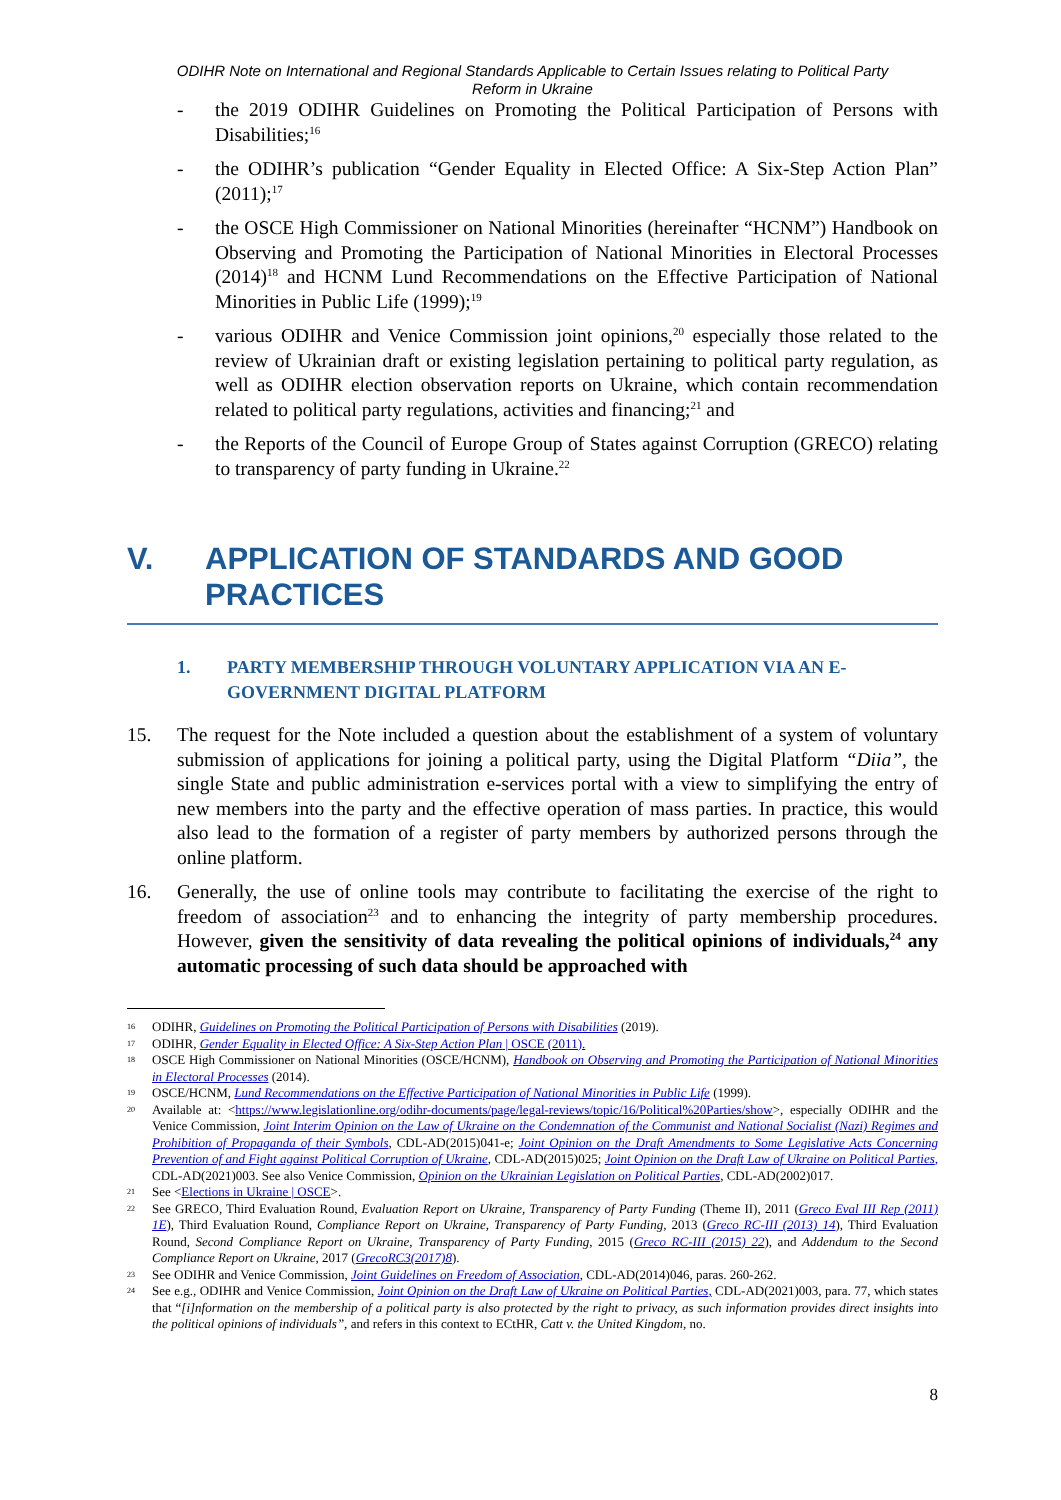ODIHR Note on International and Regional Standards Applicable to Certain Issues relating to Political Party
Reform in Ukraine
- the 2019 ODIHR Guidelines on Promoting the Political Participation of Persons with Disabilities;<sup>16</sup>
- the ODIHR’s publication “Gender Equality in Elected Office: A Six-Step Action Plan” (2011);<sup>17</sup>
- the OSCE High Commissioner on National Minorities (hereinafter “HCNM”) Handbook on Observing and Promoting the Participation of National Minorities in Electoral Processes (2014)<sup>18</sup> and HCNM Lund Recommendations on the Effective Participation of National Minorities in Public Life (1999);<sup>19</sup>
- various ODIHR and Venice Commission joint opinions,<sup>20</sup> especially those related to the review of Ukrainian draft or existing legislation pertaining to political party regulation, as well as ODIHR election observation reports on Ukraine, which contain recommendation related to political party regulations, activities and financing;<sup>21</sup> and
- the Reports of the Council of Europe Group of States against Corruption (GRECO) relating to transparency of party funding in Ukraine.<sup>22</sup>
V. APPLICATION OF STANDARDS AND GOOD PRACTICES
1. PARTY MEMBERSHIP THROUGH VOLUNTARY APPLICATION VIA AN E-GOVERNMENT DIGITAL PLATFORM
15. The request for the Note included a question about the establishment of a system of voluntary submission of applications for joining a political party, using the Digital Platform “Diia”, the single State and public administration e-services portal with a view to simplifying the entry of new members into the party and the effective operation of mass parties. In practice, this would also lead to the formation of a register of party members by authorized persons through the online platform.
16. Generally, the use of online tools may contribute to facilitating the exercise of the right to freedom of association<sup>23</sup> and to enhancing the integrity of party membership procedures. However, given the sensitivity of data revealing the political opinions of individuals,<sup>24</sup> any automatic processing of such data should be approached with
16 ODIHR, Guidelines on Promoting the Political Participation of Persons with Disabilities (2019).
17 ODIHR, Gender Equality in Elected Office: A Six-Step Action Plan | OSCE (2011).
18 OSCE High Commissioner on National Minorities (OSCE/HCNM), Handbook on Observing and Promoting the Participation of National Minorities in Electoral Processes (2014).
19 OSCE/HCNM, Lund Recommendations on the Effective Participation of National Minorities in Public Life (1999).
20 Available at: <https://www.legislationline.org/odihr-documents/page/legal-reviews/topic/16/Political%20Parties/show>, especially ODIHR and the Venice Commission, Joint Interim Opinion on the Law of Ukraine on the Condemnation of the Communist and National Socialist (Nazi) Regimes and Prohibition of Propaganda of their Symbols, CDL-AD(2015)041-e; Joint Opinion on the Draft Amendments to Some Legislative Acts Concerning Prevention of and Fight against Political Corruption of Ukraine, CDL-AD(2015)025; Joint Opinion on the Draft Law of Ukraine on Political Parties, CDL-AD(2021)003. See also Venice Commission, Opinion on the Ukrainian Legislation on Political Parties, CDL-AD(2002)017.
21 See <Elections in Ukraine | OSCE>.
22 See GRECO, Third Evaluation Round, Evaluation Report on Ukraine, Transparency of Party Funding (Theme II), 2011 (Greco Eval III Rep (2011) 1E), Third Evaluation Round, Compliance Report on Ukraine, Transparency of Party Funding, 2013 (Greco RC-III (2013) 14), Third Evaluation Round, Second Compliance Report on Ukraine, Transparency of Party Funding, 2015 (Greco RC-III (2015) 22), and Addendum to the Second Compliance Report on Ukraine, 2017 (GrecoRC3(2017)8).
23 See ODIHR and Venice Commission, Joint Guidelines on Freedom of Association, CDL-AD(2014)046, paras. 260-262.
24 See e.g., ODIHR and Venice Commission, Joint Opinion on the Draft Law of Ukraine on Political Parties, CDL-AD(2021)003, para. 77, which states that “[i]nformation on the membership of a political party is also protected by the right to privacy, as such information provides direct insights into the political opinions of individuals”, and refers in this context to ECtHR, Catt v. the United Kingdom, no.
8